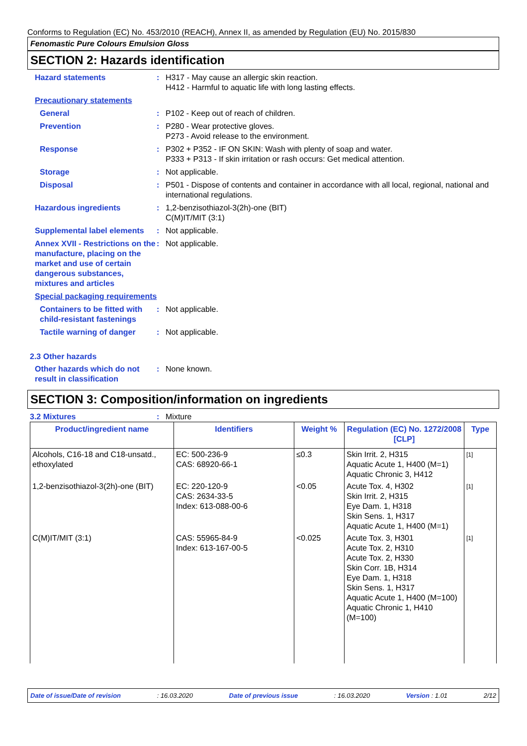Conforms to Regulation (EC) No. 453/2010 (REACH), Annex II, as amended by Regulation (EU) No. 2015/830
Fenomastic Pure Colours Emulsion Gloss
SECTION 2: Hazards identification
Hazard statements : H317 - May cause an allergic skin reaction.
H412 - Harmful to aquatic life with long lasting effects.
Precautionary statements
General : P102 - Keep out of reach of children.
Prevention : P280 - Wear protective gloves.
P273 - Avoid release to the environment.
Response : P302 + P352 - IF ON SKIN: Wash with plenty of soap and water.
P333 + P313 - If skin irritation or rash occurs: Get medical attention.
Storage : Not applicable.
Disposal : P501 - Dispose of contents and container in accordance with all local, regional, national and international regulations.
Hazardous ingredients : 1,2-benzisothiazol-3(2h)-one (BIT)
C(M)IT/MIT (3:1)
Supplemental label elements
: Not applicable.
Annex XVII - Restrictions on the manufacture, placing on the market and use of certain dangerous substances, mixtures and articles
: Not applicable.
Special packaging requirements
Containers to be fitted with child-resistant fastenings
: Not applicable.
Tactile warning of danger
: Not applicable.
2.3 Other hazards
Other hazards which do not result in classification
: None known.
SECTION 3: Composition/information on ingredients
3.2 Mixtures : Mixture
| Product/ingredient name | Identifiers | Weight % | Regulation (EC) No. 1272/2008 [CLP] | Type |
| --- | --- | --- | --- | --- |
| Alcohols, C16-18 and C18-unsatd., ethoxylated | EC: 500-236-9 CAS: 68920-66-1 | ≤0.3 | Skin Irrit. 2, H315 Aquatic Acute 1, H400 (M=1) Aquatic Chronic 3, H412 | [1] |
| 1,2-benzisothiazol-3(2h)-one (BIT) | EC: 220-120-9 CAS: 2634-33-5 Index: 613-088-00-6 | <0.05 | Acute Tox. 4, H302 Skin Irrit. 2, H315 Eye Dam. 1, H318 Skin Sens. 1, H317 Aquatic Acute 1, H400 (M=1) | [1] |
| C(M)IT/MIT (3:1) | CAS: 55965-84-9 Index: 613-167-00-5 | <0.025 | Acute Tox. 3, H301 Acute Tox. 2, H310 Acute Tox. 2, H330 Skin Corr. 1B, H314 Eye Dam. 1, H318 Skin Sens. 1, H317 Aquatic Acute 1, H400 (M=100) Aquatic Chronic 1, H410 (M=100) | [1] |
Date of issue/Date of revision: 16.03.2020 Date of previous issue: 16.03.2020 Version : 1.01 2/12